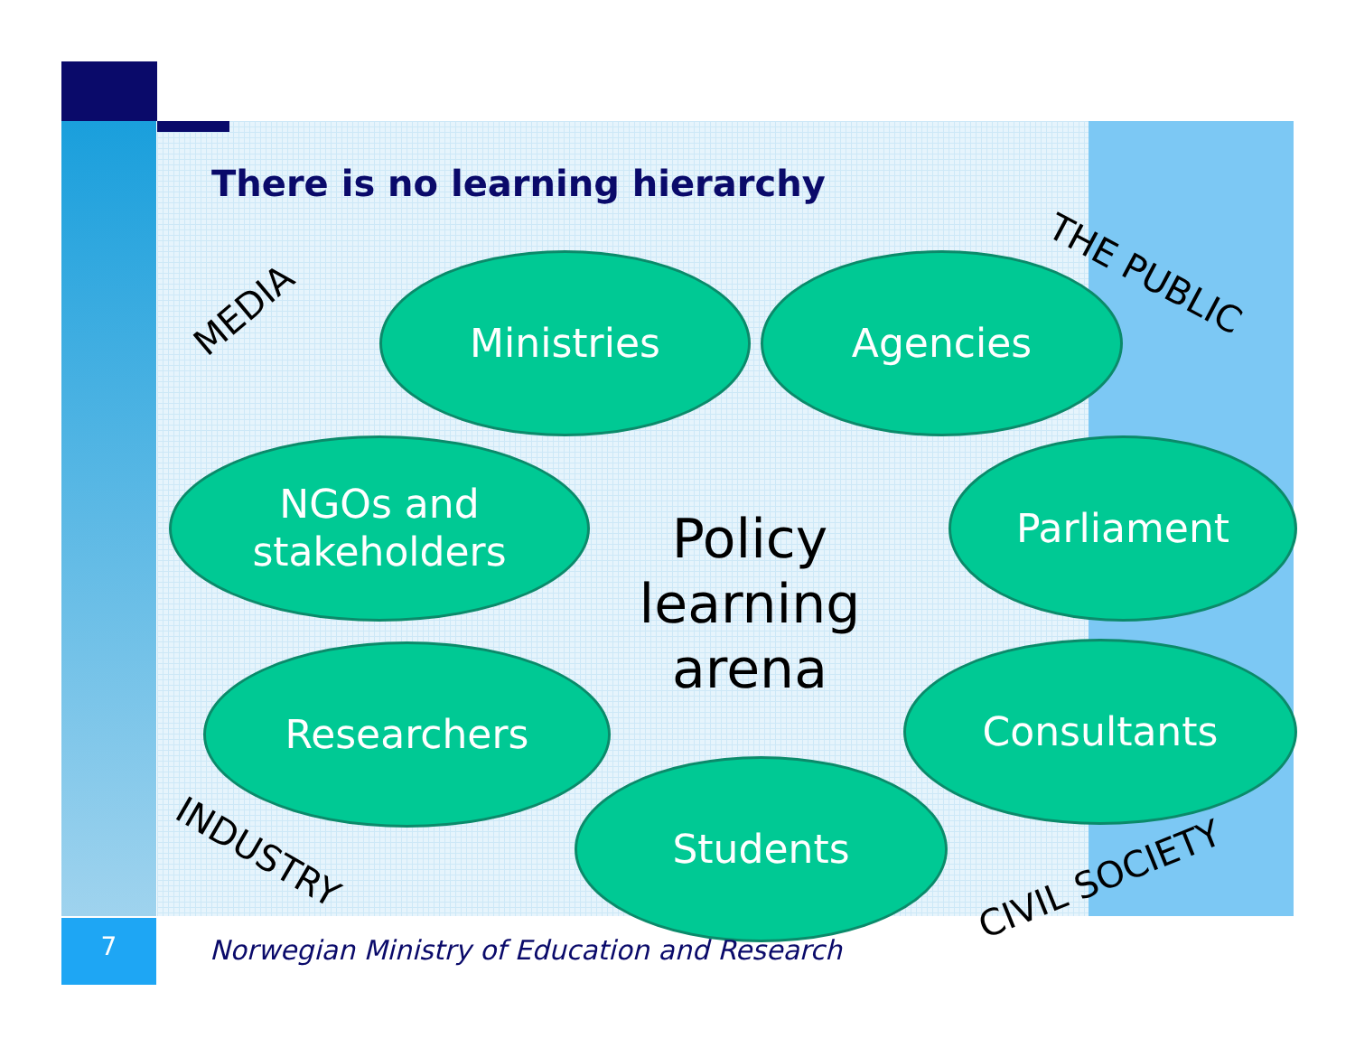There is no learning hierarchy
MEDIA
THE PUBLIC
Ministries Agencies
NGOs and
stakeholders
Policy learning arena
Parliament
Researchers Consultants
INDUSTRY
Students
CIVIL SOCIETY
7
Norwegian Ministry of Education and Research